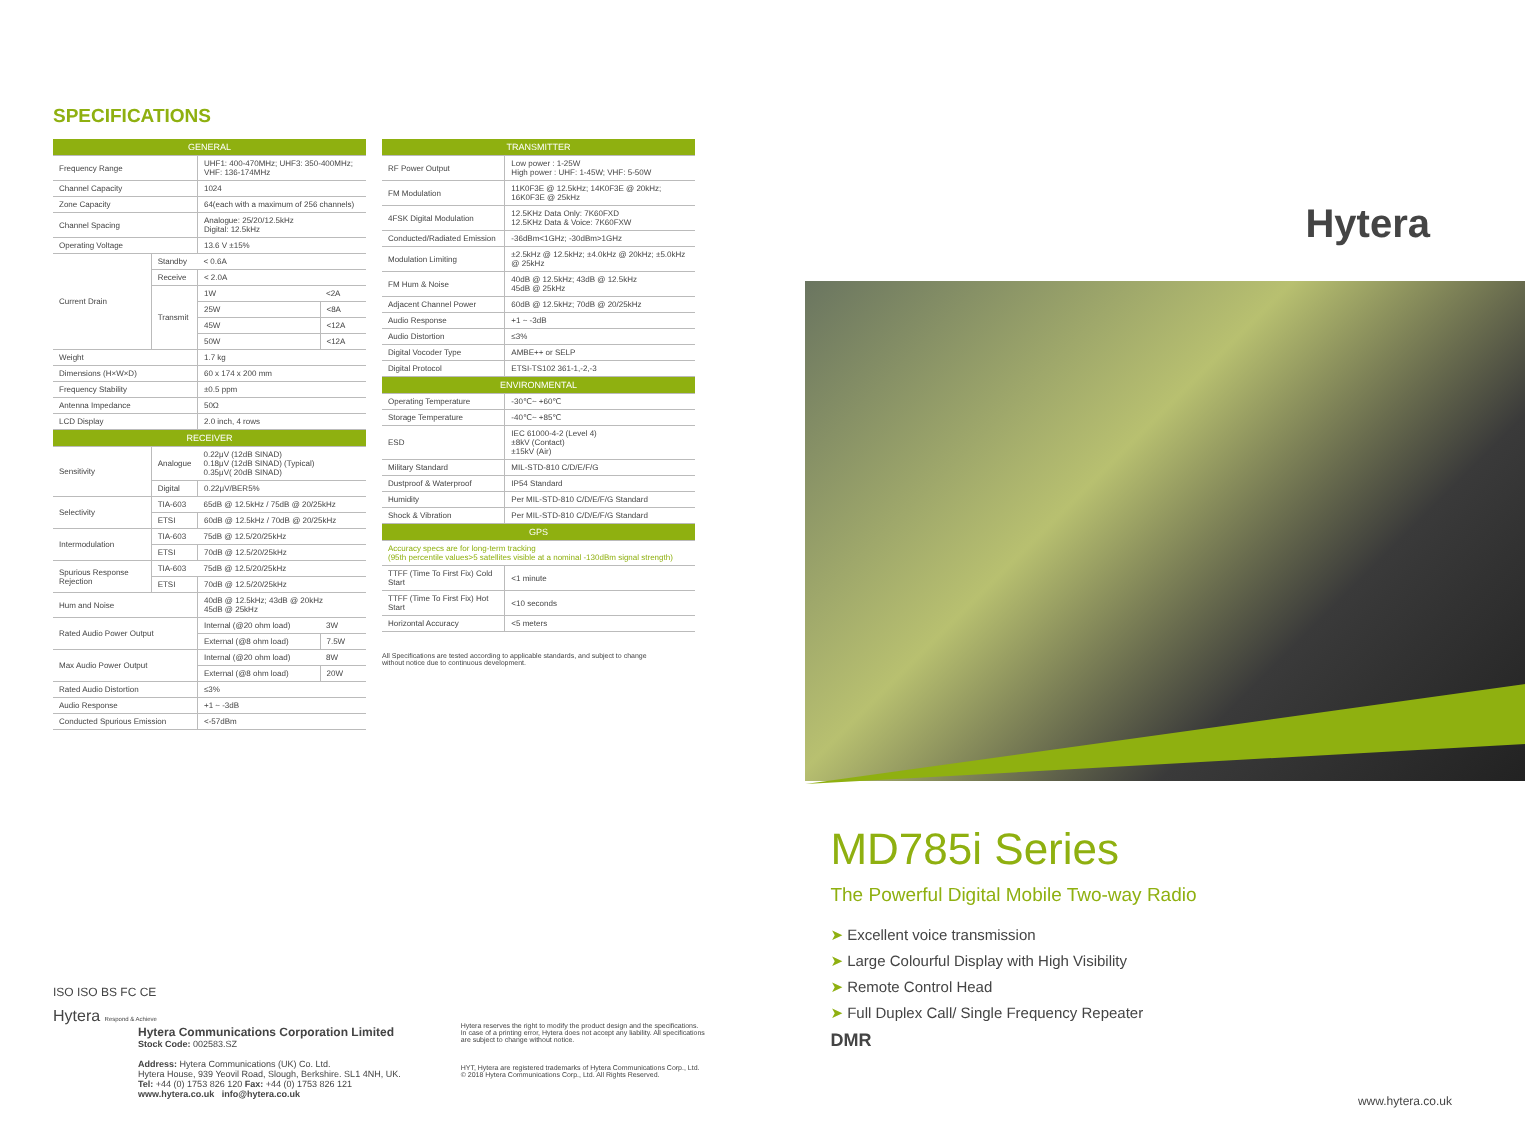SPECIFICATIONS
| GENERAL | | | |
| --- | --- | --- | --- |
| Frequency Range | | UHF1: 400-470MHz; UHF3: 350-400MHz; VHF: 136-174MHz | |
| Channel Capacity | | 1024 | |
| Zone Capacity | | 64(each with a maximum of 256 channels) | |
| Channel Spacing | | Analogue: 25/20/12.5kHz Digital: 12.5kHz | |
| Operating Voltage | | 13.6 V ±15% | |
| Current Drain | Standby | < 0.6A | |
| | Receive | < 2.0A | |
| | Transmit | 1W | <2A |
| | | 25W | <8A |
| | | 45W | <12A |
| | | 50W | <12A |
| Weight | | 1.7 kg | |
| Dimensions (H×W×D) | | 60 x 174 x 200 mm | |
| Frequency Stability | | ±0.5 ppm | |
| Antenna Impedance | | 50Ω | |
| LCD Display | | 2.0 inch, 4 rows | |
| RECEIVER | | | |
| Sensitivity | Analogue | 0.22μV (12dB SINAD) 0.18μV (12dB SINAD) (Typical) 0.35μV( 20dB SINAD) | |
| | Digital | 0.22μV/BER5% | |
| Selectivity | TIA-603 | 65dB @ 12.5kHz / 75dB @ 20/25kHz | |
| | ETSI | 60dB @ 12.5kHz / 70dB @ 20/25kHz | |
| Intermodulation | TIA-603 | 75dB @ 12.5/20/25kHz | |
| | ETSI | 70dB @ 12.5/20/25kHz | |
| Spurious Response Rejection | TIA-603 | 75dB @ 12.5/20/25kHz | |
| | ETSI | 70dB @ 12.5/20/25kHz | |
| Hum and Noise | | 40dB @ 12.5kHz; 43dB @ 20kHz 45dB @ 25kHz | |
| Rated Audio Power Output | | Internal (@20 ohm load) | 3W |
| | | External (@8 ohm load) | 7.5W |
| Max Audio Power Output | | Internal (@20 ohm load) | 8W |
| | | External (@8 ohm load) | 20W |
| Rated Audio Distortion | | ≤3% | |
| Audio Response | | +1 ~ -3dB | |
| Conducted Spurious Emission | | <-57dBm | |
| TRANSMITTER | |
| --- | --- |
| RF Power Output | Low power : 1-25W High power : UHF: 1-45W; VHF: 5-50W |
| FM Modulation | 11K0F3E @ 12.5kHz; 14K0F3E @ 20kHz; 16K0F3E @ 25kHz |
| 4FSK Digital Modulation | 12.5KHz Data Only: 7K60FXD 12.5KHz Data & Voice: 7K60FXW |
| Conducted/Radiated Emission | -36dBm<1GHz; -30dBm>1GHz |
| Modulation Limiting | ±2.5kHz @ 12.5kHz; ±4.0kHz @ 20kHz; ±5.0kHz @ 25kHz |
| FM Hum & Noise | 40dB @ 12.5kHz; 43dB @ 12.5kHz 45dB @ 25kHz |
| Adjacent Channel Power | 60dB @ 12.5kHz; 70dB @ 20/25kHz |
| Audio Response | +1 ~ -3dB |
| Audio Distortion | ≤3% |
| Digital Vocoder Type | AMBE++ or SELP |
| Digital Protocol | ETSI-TS102 361-1,-2,-3 |
| ENVIRONMENTAL | |
| Operating Temperature | -30℃~ +60℃ |
| Storage Temperature | -40℃~ +85℃ |
| ESD | IEC 61000-4-2 (Level 4) ±8kV (Contact) ±15kV (Air) |
| Military Standard | MIL-STD-810 C/D/E/F/G |
| Dustproof & Waterproof | IP54 Standard |
| Humidity | Per MIL-STD-810 C/D/E/F/G Standard |
| Shock & Vibration | Per MIL-STD-810 C/D/E/F/G Standard |
| GPS | |
| Accuracy specs are for long-term tracking (95th percentile values>5 satellites visible at a nominal -130dBm signal strength) | |
| TTFF (Time To First Fix) Cold Start | <1 minute |
| TTFF (Time To First Fix) Hot Start | <10 seconds |
| Horizontal Accuracy | <5 meters |
All Specifications are tested according to applicable standards, and subject to change
without notice due to continuous development.
Hytera
MD785i Series
The Powerful Digital Mobile Two-way Radio
➤ Excellent voice transmission
➤ Large Colourful Display with High Visibility
➤ Remote Control Head
➤ Full Duplex Call/ Single Frequency Repeater
DMR
www.hytera.co.uk
ISO ISO BS FC CE
Hytera Respond & Achieve
Hytera Communications Corporation Limited
Stock Code: 002583.SZ
Address: Hytera Communications (UK) Co. Ltd.
Hytera House, 939 Yeovil Road, Slough, Berkshire. SL1 4NH, UK.
Tel: +44 (0) 1753 826 120 Fax: +44 (0) 1753 826 121
www.hytera.co.uk info@hytera.co.uk
Hytera reserves the right to modify the product design and the specifications.
In case of a printing error, Hytera does not accept any liability. All specifications
are subject to change without notice.
HYT, Hytera are registered trademarks of Hytera Communications Corp., Ltd.
© 2018 Hytera Communications Corp., Ltd. All Rights Reserved.